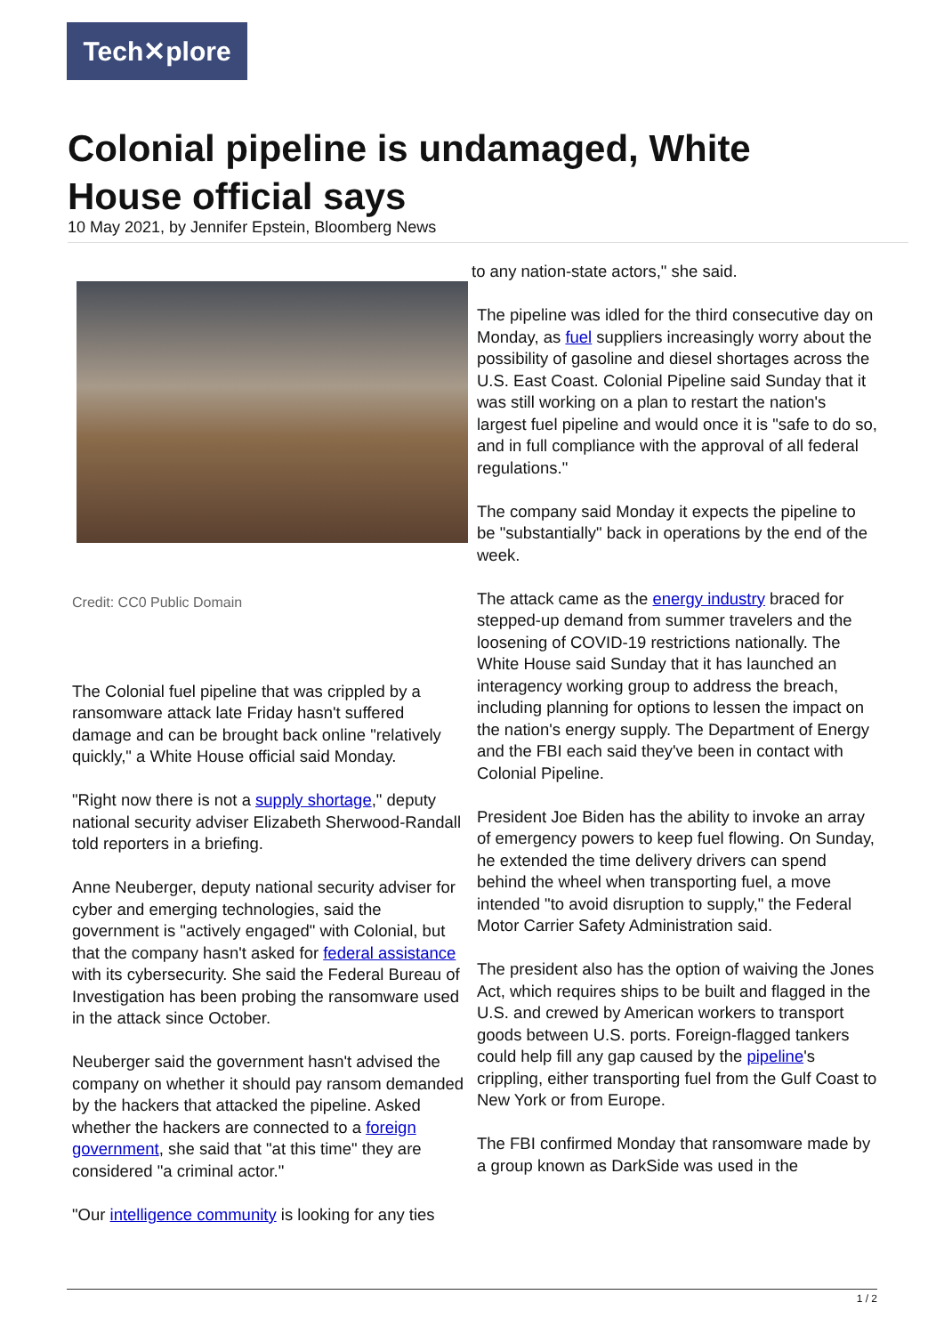Tech✕plore
Colonial pipeline is undamaged, White House official says
10 May 2021, by Jennifer Epstein, Bloomberg News
Credit: CC0 Public Domain
The Colonial fuel pipeline that was crippled by a ransomware attack late Friday hasn't suffered damage and can be brought back online "relatively quickly," a White House official said Monday.
"Right now there is not a supply shortage," deputy national security adviser Elizabeth Sherwood-Randall told reporters in a briefing.
Anne Neuberger, deputy national security adviser for cyber and emerging technologies, said the government is "actively engaged" with Colonial, but that the company hasn't asked for federal assistance with its cybersecurity. She said the Federal Bureau of Investigation has been probing the ransomware used in the attack since October.
Neuberger said the government hasn't advised the company on whether it should pay ransom demanded by the hackers that attacked the pipeline. Asked whether the hackers are connected to a foreign government, she said that "at this time" they are considered "a criminal actor."
"Our intelligence community is looking for any ties
to any nation-state actors," she said.
The pipeline was idled for the third consecutive day on Monday, as fuel suppliers increasingly worry about the possibility of gasoline and diesel shortages across the U.S. East Coast. Colonial Pipeline said Sunday that it was still working on a plan to restart the nation's largest fuel pipeline and would once it is "safe to do so, and in full compliance with the approval of all federal regulations."
The company said Monday it expects the pipeline to be "substantially" back in operations by the end of the week.
The attack came as the energy industry braced for stepped-up demand from summer travelers and the loosening of COVID-19 restrictions nationally. The White House said Sunday that it has launched an interagency working group to address the breach, including planning for options to lessen the impact on the nation's energy supply. The Department of Energy and the FBI each said they've been in contact with Colonial Pipeline.
President Joe Biden has the ability to invoke an array of emergency powers to keep fuel flowing. On Sunday, he extended the time delivery drivers can spend behind the wheel when transporting fuel, a move intended "to avoid disruption to supply," the Federal Motor Carrier Safety Administration said.
The president also has the option of waiving the Jones Act, which requires ships to be built and flagged in the U.S. and crewed by American workers to transport goods between U.S. ports. Foreign-flagged tankers could help fill any gap caused by the pipeline's crippling, either transporting fuel from the Gulf Coast to New York or from Europe.
The FBI confirmed Monday that ransomware made by a group known as DarkSide was used in the
1 / 2